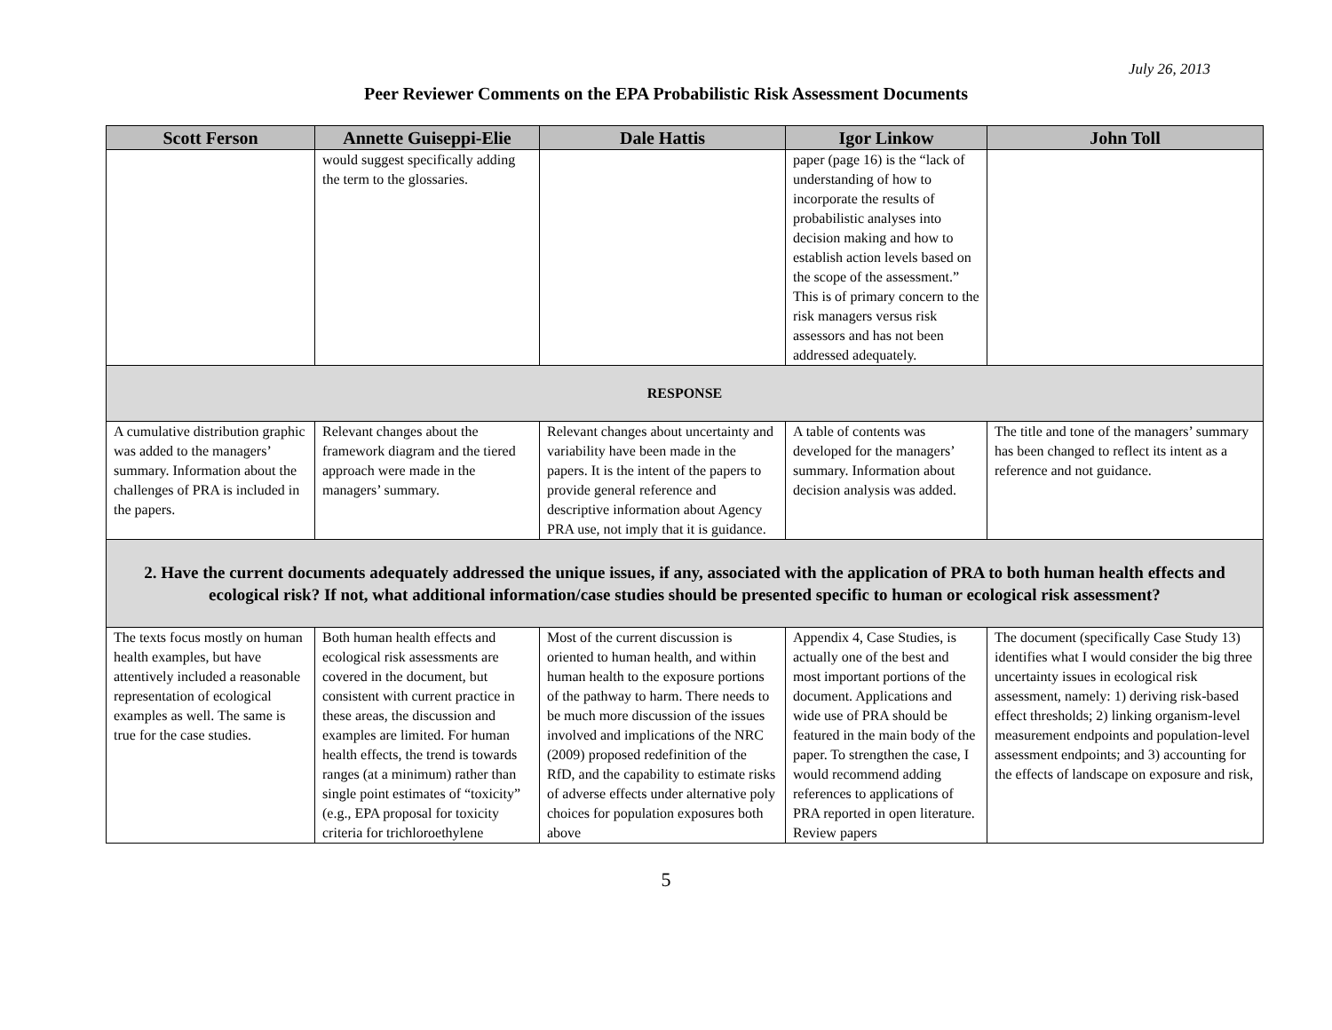July 26, 2013
Peer Reviewer Comments on the EPA Probabilistic Risk Assessment Documents
| Scott Ferson | Annette Guiseppi-Elie | Dale Hattis | Igor Linkow | John Toll |
| --- | --- | --- | --- | --- |
| | would suggest specifically adding the term to the glossaries. | | paper (page 16) is the “lack of understanding of how to incorporate the results of probabilistic analyses into decision making and how to establish action levels based on the scope of the assessment.” This is of primary concern to the risk managers versus risk assessors and has not been addressed adequately. | |
| RESPONSE | | | | |
| A cumulative distribution graphic was added to the managers’ summary. Information about the challenges of PRA is included in the papers. | Relevant changes about the framework diagram and the tiered approach were made in the managers’ summary. | Relevant changes about uncertainty and variability have been made in the papers. It is the intent of the papers to provide general reference and descriptive information about Agency PRA use, not imply that it is guidance. | A table of contents was developed for the managers’ summary. Information about decision analysis was added. | The title and tone of the managers’ summary has been changed to reflect its intent as a reference and not guidance. |
| 2. Have the current documents adequately addressed the unique issues, if any, associated with the application of PRA to both human health effects and ecological risk? If not, what additional information/case studies should be presented specific to human or ecological risk assessment? | | | | |
| The texts focus mostly on human health examples, but have attentively included a reasonable representation of ecological examples as well. The same is true for the case studies. | Both human health effects and ecological risk assessments are covered in the document, but consistent with current practice in these areas, the discussion and examples are limited. For human health effects, the trend is towards ranges (at a minimum) rather than single point estimates of “toxicity” (e.g., EPA proposal for toxicity criteria for trichloroethylene | Most of the current discussion is oriented to human health, and within human health to the exposure portions of the pathway to harm. There needs to be much more discussion of the issues involved and implications of the NRC (2009) proposed redefinition of the RfD, and the capability to estimate risks of adverse effects under alternative poly choices for population exposures both above | Appendix 4, Case Studies, is actually one of the best and most important portions of the document. Applications and wide use of PRA should be featured in the main body of the paper. To strengthen the case, I would recommend adding references to applications of PRA reported in open literature. Review papers | The document (specifically Case Study 13) identifies what I would consider the big three uncertainty issues in ecological risk assessment, namely: 1) deriving risk-based effect thresholds; 2) linking organism-level measurement endpoints and population-level assessment endpoints; and 3) accounting for the effects of landscape on exposure and risk, |
5